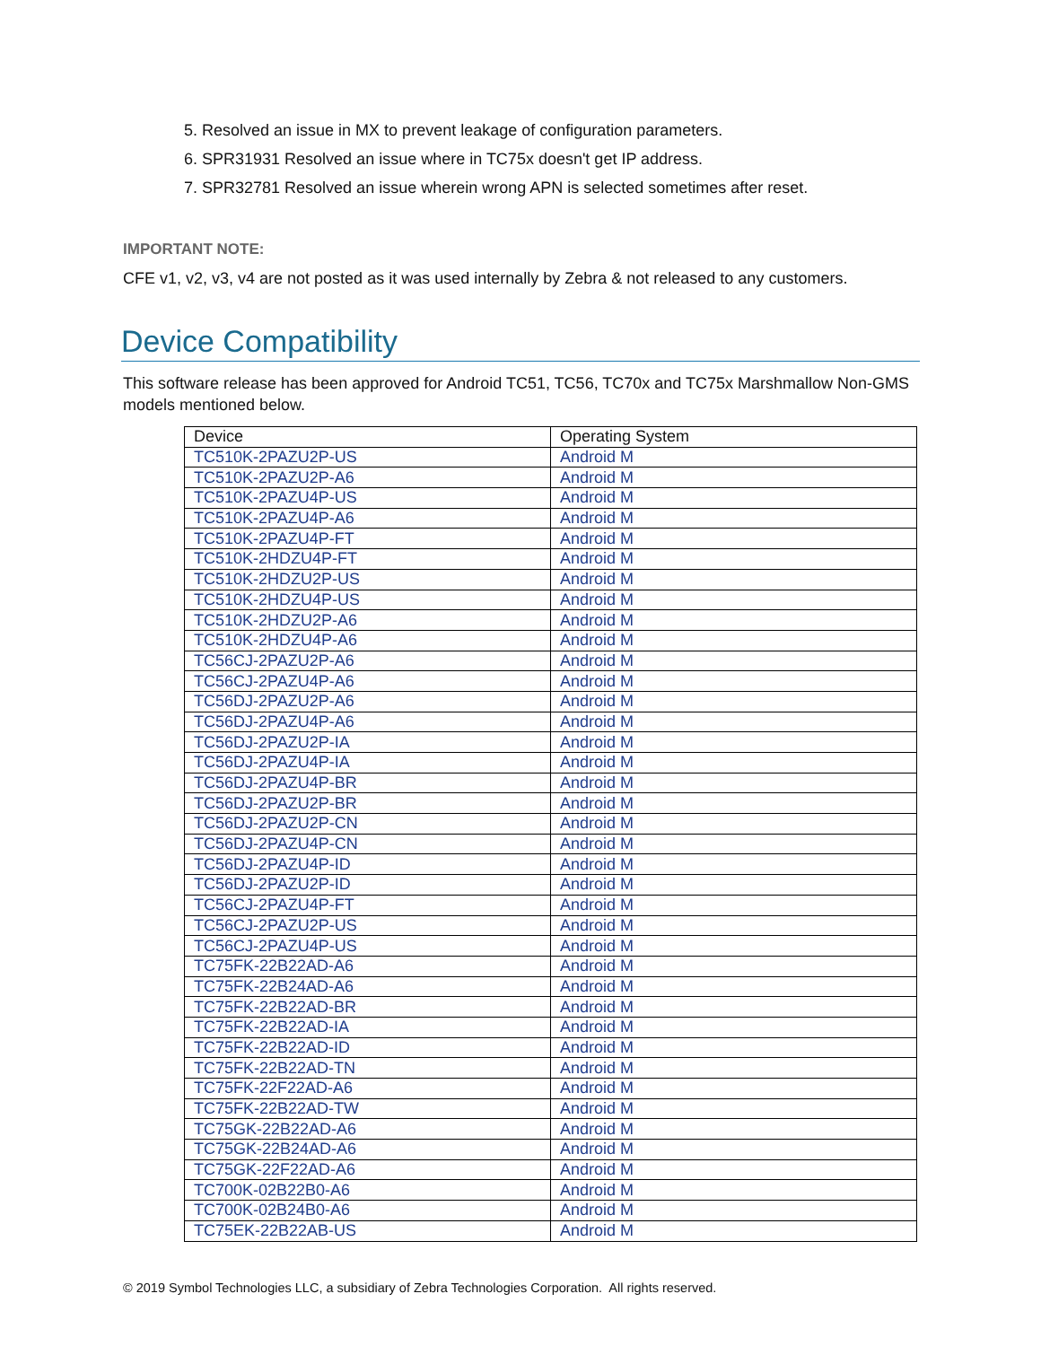5. Resolved an issue in MX to prevent leakage of configuration parameters.
6. SPR31931 Resolved an issue where in TC75x doesn't get IP address.
7. SPR32781 Resolved an issue wherein wrong APN is selected sometimes after reset.
IMPORTANT NOTE:
CFE v1, v2, v3, v4 are not posted as it was used internally by Zebra & not released to any customers.
Device Compatibility
This software release has been approved for Android TC51, TC56, TC70x and TC75x Marshmallow Non-GMS models mentioned below.
| Device | Operating System |
| --- | --- |
| TC510K-2PAZU2P-US | Android M |
| TC510K-2PAZU2P-A6 | Android M |
| TC510K-2PAZU4P-US | Android M |
| TC510K-2PAZU4P-A6 | Android M |
| TC510K-2PAZU4P-FT | Android M |
| TC510K-2HDZU4P-FT | Android M |
| TC510K-2HDZU2P-US | Android M |
| TC510K-2HDZU4P-US | Android M |
| TC510K-2HDZU2P-A6 | Android M |
| TC510K-2HDZU4P-A6 | Android M |
| TC56CJ-2PAZU2P-A6 | Android M |
| TC56CJ-2PAZU4P-A6 | Android M |
| TC56DJ-2PAZU2P-A6 | Android M |
| TC56DJ-2PAZU4P-A6 | Android M |
| TC56DJ-2PAZU2P-IA | Android M |
| TC56DJ-2PAZU4P-IA | Android M |
| TC56DJ-2PAZU4P-BR | Android M |
| TC56DJ-2PAZU2P-BR | Android M |
| TC56DJ-2PAZU2P-CN | Android M |
| TC56DJ-2PAZU4P-CN | Android M |
| TC56DJ-2PAZU4P-ID | Android M |
| TC56DJ-2PAZU2P-ID | Android M |
| TC56CJ-2PAZU4P-FT | Android M |
| TC56CJ-2PAZU2P-US | Android M |
| TC56CJ-2PAZU4P-US | Android M |
| TC75FK-22B22AD-A6 | Android M |
| TC75FK-22B24AD-A6 | Android M |
| TC75FK-22B22AD-BR | Android M |
| TC75FK-22B22AD-IA | Android M |
| TC75FK-22B22AD-ID | Android M |
| TC75FK-22B22AD-TN | Android M |
| TC75FK-22F22AD-A6 | Android M |
| TC75FK-22B22AD-TW | Android M |
| TC75GK-22B22AD-A6 | Android M |
| TC75GK-22B24AD-A6 | Android M |
| TC75GK-22F22AD-A6 | Android M |
| TC700K-02B22B0-A6 | Android M |
| TC700K-02B24B0-A6 | Android M |
| TC75EK-22B22AB-US | Android M |
© 2019 Symbol Technologies LLC, a subsidiary of Zebra Technologies Corporation. All rights reserved.